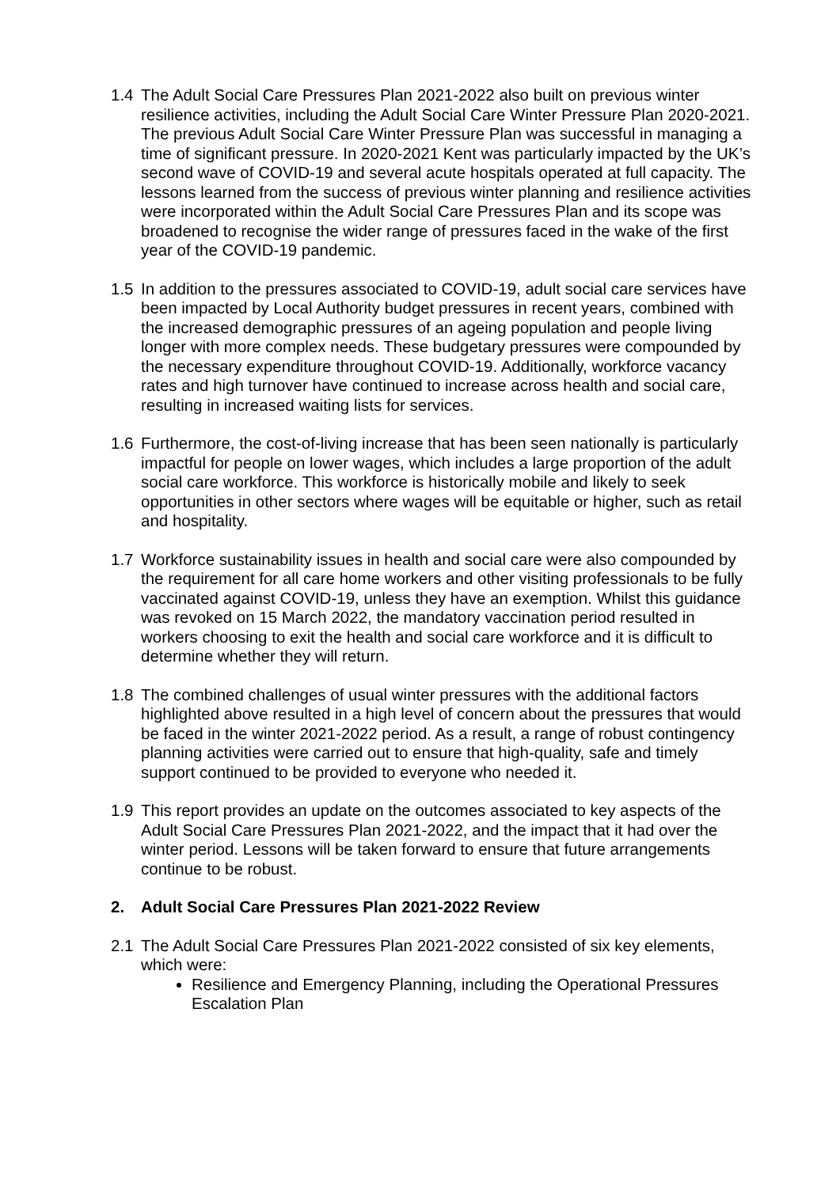1.4 The Adult Social Care Pressures Plan 2021-2022 also built on previous winter resilience activities, including the Adult Social Care Winter Pressure Plan 2020-2021. The previous Adult Social Care Winter Pressure Plan was successful in managing a time of significant pressure. In 2020-2021 Kent was particularly impacted by the UK’s second wave of COVID-19 and several acute hospitals operated at full capacity. The lessons learned from the success of previous winter planning and resilience activities were incorporated within the Adult Social Care Pressures Plan and its scope was broadened to recognise the wider range of pressures faced in the wake of the first year of the COVID-19 pandemic.
1.5 In addition to the pressures associated to COVID-19, adult social care services have been impacted by Local Authority budget pressures in recent years, combined with the increased demographic pressures of an ageing population and people living longer with more complex needs. These budgetary pressures were compounded by the necessary expenditure throughout COVID-19. Additionally, workforce vacancy rates and high turnover have continued to increase across health and social care, resulting in increased waiting lists for services.
1.6 Furthermore, the cost-of-living increase that has been seen nationally is particularly impactful for people on lower wages, which includes a large proportion of the adult social care workforce. This workforce is historically mobile and likely to seek opportunities in other sectors where wages will be equitable or higher, such as retail and hospitality.
1.7 Workforce sustainability issues in health and social care were also compounded by the requirement for all care home workers and other visiting professionals to be fully vaccinated against COVID-19, unless they have an exemption. Whilst this guidance was revoked on 15 March 2022, the mandatory vaccination period resulted in workers choosing to exit the health and social care workforce and it is difficult to determine whether they will return.
1.8 The combined challenges of usual winter pressures with the additional factors highlighted above resulted in a high level of concern about the pressures that would be faced in the winter 2021-2022 period. As a result, a range of robust contingency planning activities were carried out to ensure that high-quality, safe and timely support continued to be provided to everyone who needed it.
1.9 This report provides an update on the outcomes associated to key aspects of the Adult Social Care Pressures Plan 2021-2022, and the impact that it had over the winter period. Lessons will be taken forward to ensure that future arrangements continue to be robust.
2. Adult Social Care Pressures Plan 2021-2022 Review
2.1 The Adult Social Care Pressures Plan 2021-2022 consisted of six key elements, which were:
Resilience and Emergency Planning, including the Operational Pressures Escalation Plan